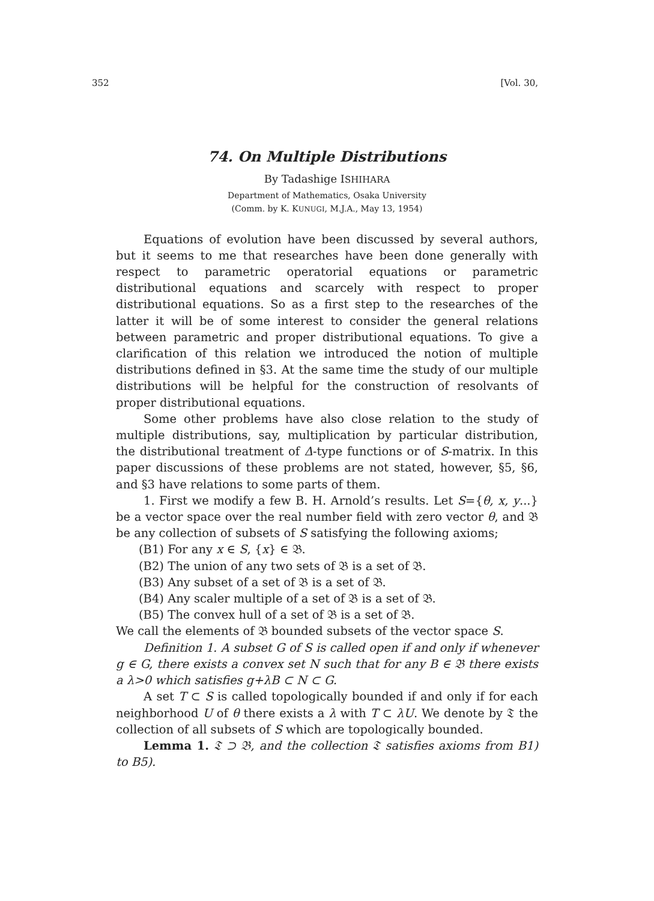352 [Vol. 30,
74. On Multiple Distributions
By Tadashige ISHIHARA
Department of Mathematics, Osaka University
(Comm. by K. KUNUGI, M.J.A., May 13, 1954)
Equations of evolution have been discussed by several authors, but it seems to me that researches have been done generally with respect to parametric operatorial equations or parametric distributional equations and scarcely with respect to proper distributional equations. So as a first step to the researches of the latter it will be of some interest to consider the general relations between parametric and proper distributional equations. To give a clarification of this relation we introduced the notion of multiple distributions defined in §3. At the same time the study of our multiple distributions will be helpful for the construction of resolvants of proper distributional equations.
Some other problems have also close relation to the study of multiple distributions, say, multiplication by particular distribution, the distributional treatment of Δ-type functions or of S-matrix. In this paper discussions of these problems are not stated, however, §5, §6, and §3 have relations to some parts of them.
1. First we modify a few B. H. Arnold’s results. Let S={θ, x, y...} be a vector space over the real number field with zero vector θ, and 𝔅 be any collection of subsets of S satisfying the following axioms;
(B1) For any x ∈ S, {x} ∈ 𝔅.
(B2) The union of any two sets of 𝔅 is a set of 𝔅.
(B3) Any subset of a set of 𝔅 is a set of 𝔅.
(B4) Any scaler multiple of a set of 𝔅 is a set of 𝔅.
(B5) The convex hull of a set of 𝔅 is a set of 𝔅.
We call the elements of 𝔅 bounded subsets of the vector space S.
Definition 1. A subset G of S is called open if and only if whenever g ∈ G, there exists a convex set N such that for any B ∈ 𝔅 there exists a λ>0 which satisfies g+λB ⊂ N ⊂ G.
A set T ⊂ S is called topologically bounded if and only if for each neighborhood U of θ there exists a λ with T ⊂ λU. We denote by 𝔗 the collection of all subsets of S which are topologically bounded.
Lemma 1. 𝔗 ⊃ 𝔅, and the collection 𝔗 satisfies axioms from B1) to B5).